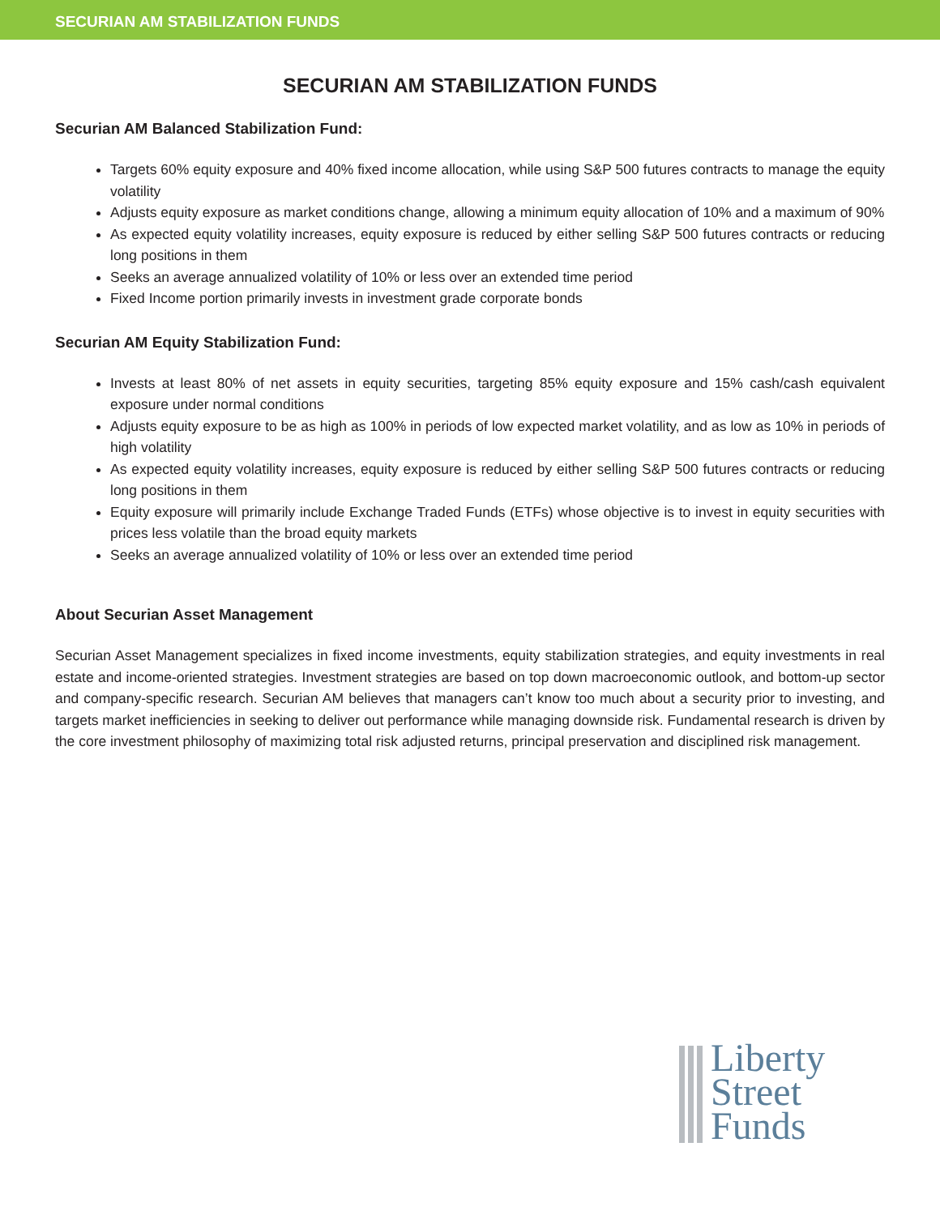SECURIAN AM STABILIZATION FUNDS
SECURIAN AM STABILIZATION FUNDS
Securian AM Balanced Stabilization Fund:
Targets 60% equity exposure and 40% fixed income allocation, while using S&P 500 futures contracts to manage the equity volatility
Adjusts equity exposure as market conditions change, allowing a minimum equity allocation of 10% and a maximum of 90%
As expected equity volatility increases, equity exposure is reduced by either selling S&P 500 futures contracts or reducing long positions in them
Seeks an average annualized volatility of 10% or less over an extended time period
Fixed Income portion primarily invests in investment grade corporate bonds
Securian AM Equity Stabilization Fund:
Invests at least 80% of net assets in equity securities, targeting 85% equity exposure and 15% cash/cash equivalent exposure under normal conditions
Adjusts equity exposure to be as high as 100% in periods of low expected market volatility, and as low as 10% in periods of high volatility
As expected equity volatility increases, equity exposure is reduced by either selling S&P 500 futures contracts or reducing long positions in them
Equity exposure will primarily include Exchange Traded Funds (ETFs) whose objective is to invest in equity securities with prices less volatile than the broad equity markets
Seeks an average annualized volatility of 10% or less over an extended time period
About Securian Asset Management
Securian Asset Management specializes in fixed income investments, equity stabilization strategies, and equity investments in real estate and income-oriented strategies. Investment strategies are based on top down macroeconomic outlook, and bottom-up sector and company-specific research. Securian AM believes that managers can’t know too much about a security prior to investing, and targets market inefficiencies in seeking to deliver out performance while managing downside risk. Fundamental research is driven by the core investment philosophy of maximizing total risk adjusted returns, principal preservation and disciplined risk management.
Liberty
Street
Funds